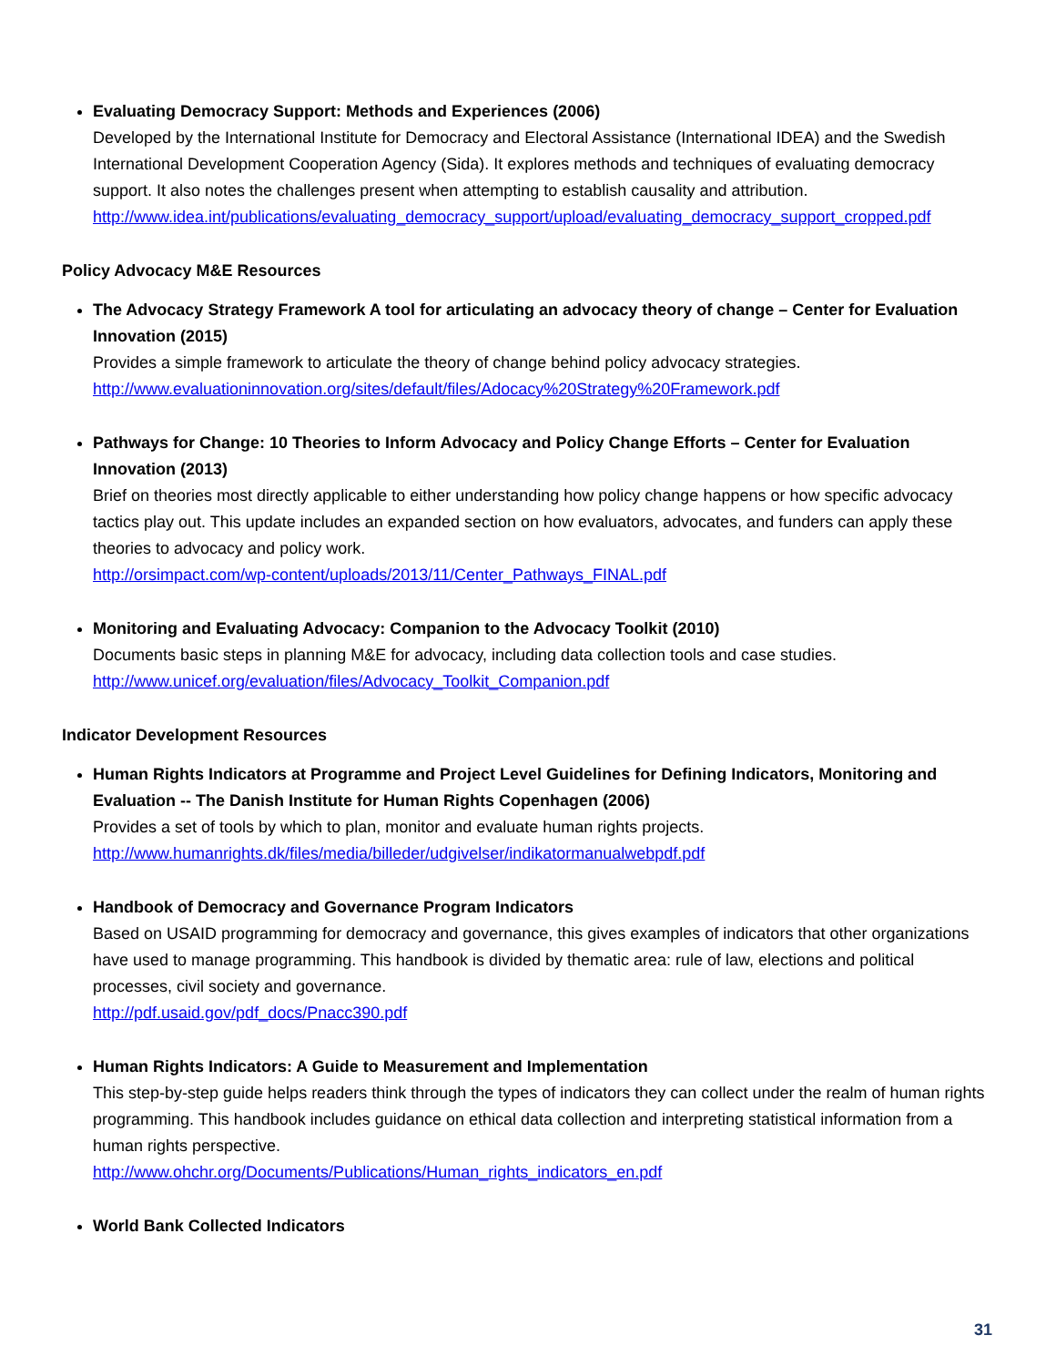Evaluating Democracy Support: Methods and Experiences (2006)
Developed by the International Institute for Democracy and Electoral Assistance (International IDEA) and the Swedish International Development Cooperation Agency (Sida). It explores methods and techniques of evaluating democracy support. It also notes the challenges present when attempting to establish causality and attribution.
http://www.idea.int/publications/evaluating_democracy_support/upload/evaluating_democracy_support_cropped.pdf
Policy Advocacy M&E Resources
The Advocacy Strategy Framework A tool for articulating an advocacy theory of change – Center for Evaluation Innovation (2015)
Provides a simple framework to articulate the theory of change behind policy advocacy strategies.
http://www.evaluationinnovation.org/sites/default/files/Adocacy%20Strategy%20Framework.pdf
Pathways for Change: 10 Theories to Inform Advocacy and Policy Change Efforts – Center for Evaluation Innovation (2013)
Brief on theories most directly applicable to either understanding how policy change happens or how specific advocacy tactics play out. This update includes an expanded section on how evaluators, advocates, and funders can apply these theories to advocacy and policy work.
http://orsimpact.com/wp-content/uploads/2013/11/Center_Pathways_FINAL.pdf
Monitoring and Evaluating Advocacy: Companion to the Advocacy Toolkit (2010)
Documents basic steps in planning M&E for advocacy, including data collection tools and case studies.
http://www.unicef.org/evaluation/files/Advocacy_Toolkit_Companion.pdf
Indicator Development Resources
Human Rights Indicators at Programme and Project Level Guidelines for Defining Indicators, Monitoring and Evaluation -- The Danish Institute for Human Rights Copenhagen (2006)
Provides a set of tools by which to plan, monitor and evaluate human rights projects.
http://www.humanrights.dk/files/media/billeder/udgivelser/indikatormanualwebpdf.pdf
Handbook of Democracy and Governance Program Indicators
Based on USAID programming for democracy and governance, this gives examples of indicators that other organizations have used to manage programming. This handbook is divided by thematic area: rule of law, elections and political processes, civil society and governance.
http://pdf.usaid.gov/pdf_docs/Pnacc390.pdf
Human Rights Indicators: A Guide to Measurement and Implementation
This step-by-step guide helps readers think through the types of indicators they can collect under the realm of human rights programming. This handbook includes guidance on ethical data collection and interpreting statistical information from a human rights perspective.
http://www.ohchr.org/Documents/Publications/Human_rights_indicators_en.pdf
World Bank Collected Indicators
31